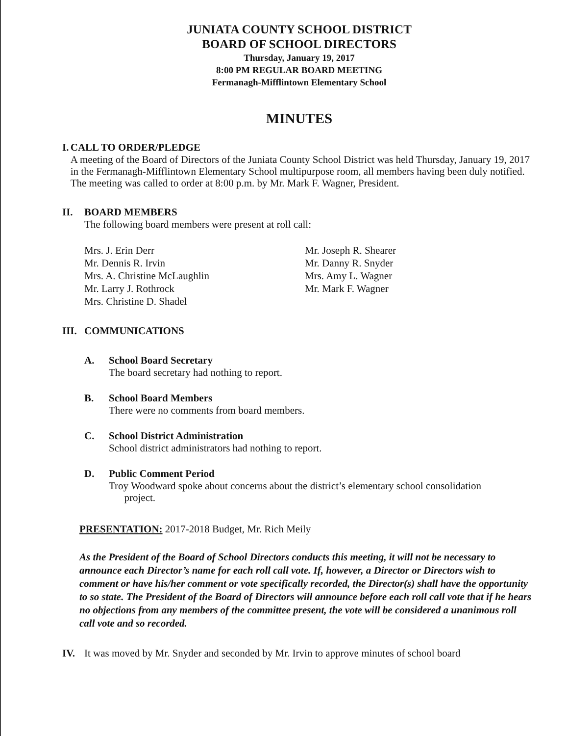JUNIATA COUNTY SCHOOL DISTRICT
BOARD OF SCHOOL DIRECTORS
Thursday, January 19, 2017
8:00 PM REGULAR BOARD MEETING
Fermanagh-Mifflintown Elementary School
MINUTES
I. CALL TO ORDER/PLEDGE
A meeting of the Board of Directors of the Juniata County School District was held Thursday, January 19, 2017 in the Fermanagh-Mifflintown Elementary School multipurpose room, all members having been duly notified. The meeting was called to order at 8:00 p.m. by Mr. Mark F. Wagner, President.
II. BOARD MEMBERS
The following board members were present at roll call:
Mrs. J. Erin Derr
Mr. Dennis R. Irvin
Mrs. A. Christine McLaughlin
Mr. Larry J. Rothrock
Mrs. Christine D. Shadel
Mr. Joseph R. Shearer
Mr. Danny R. Snyder
Mrs. Amy L. Wagner
Mr. Mark F. Wagner
III.
COMMUNICATIONS
A. School Board Secretary
The board secretary had nothing to report.
B. School Board Members
There were no comments from board members.
C. School District Administration
School district administrators had nothing to report.
D. Public Comment Period
Troy Woodward spoke about concerns about the district’s elementary school consolidation
project.
PRESENTATION: 2017-2018 Budget, Mr. Rich Meily
As the President of the Board of School Directors conducts this meeting, it will not be necessary to announce each Director’s name for each roll call vote. If, however, a Director or Directors wish to comment or have his/her comment or vote specifically recorded, the Director(s) shall have the opportunity to so state. The President of the Board of Directors will announce before each roll call vote that if he hears no objections from any members of the committee present, the vote will be considered a unanimous roll call vote and so recorded.
IV.
It was moved by Mr. Snyder and seconded by Mr. Irvin to approve minutes of school board